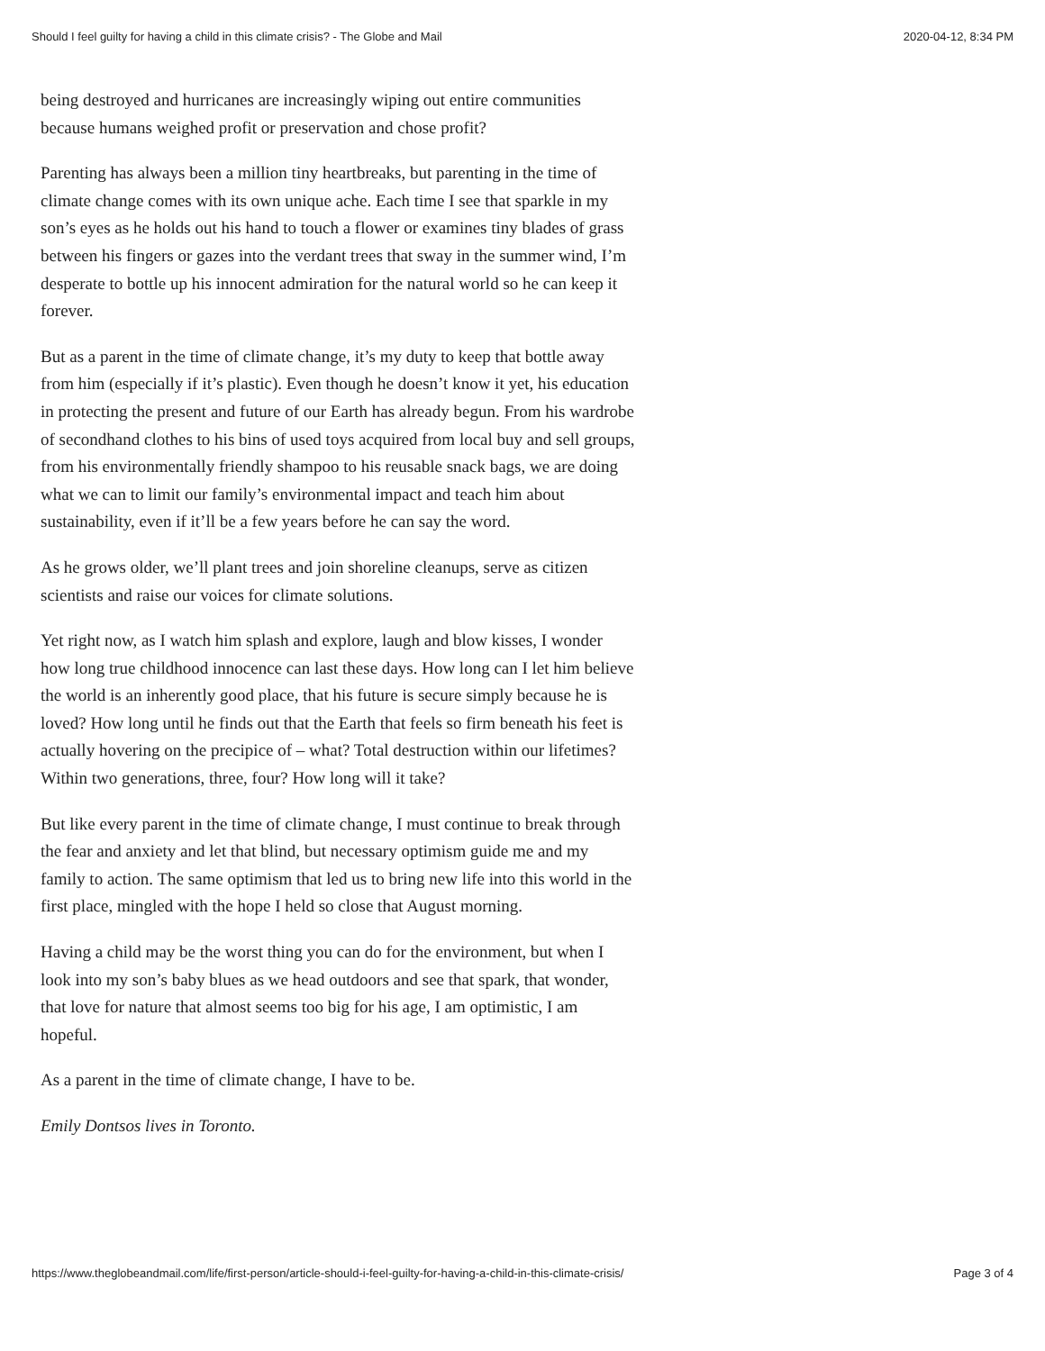Should I feel guilty for having a child in this climate crisis? - The Globe and Mail 2020-04-12, 8:34 PM
being destroyed and hurricanes are increasingly wiping out entire communities because humans weighed profit or preservation and chose profit?
Parenting has always been a million tiny heartbreaks, but parenting in the time of climate change comes with its own unique ache. Each time I see that sparkle in my son’s eyes as he holds out his hand to touch a flower or examines tiny blades of grass between his fingers or gazes into the verdant trees that sway in the summer wind, I’m desperate to bottle up his innocent admiration for the natural world so he can keep it forever.
But as a parent in the time of climate change, it’s my duty to keep that bottle away from him (especially if it’s plastic). Even though he doesn’t know it yet, his education in protecting the present and future of our Earth has already begun. From his wardrobe of secondhand clothes to his bins of used toys acquired from local buy and sell groups, from his environmentally friendly shampoo to his reusable snack bags, we are doing what we can to limit our family’s environmental impact and teach him about sustainability, even if it’ll be a few years before he can say the word.
As he grows older, we’ll plant trees and join shoreline cleanups, serve as citizen scientists and raise our voices for climate solutions.
Yet right now, as I watch him splash and explore, laugh and blow kisses, I wonder how long true childhood innocence can last these days. How long can I let him believe the world is an inherently good place, that his future is secure simply because he is loved? How long until he finds out that the Earth that feels so firm beneath his feet is actually hovering on the precipice of – what? Total destruction within our lifetimes? Within two generations, three, four? How long will it take?
But like every parent in the time of climate change, I must continue to break through the fear and anxiety and let that blind, but necessary optimism guide me and my family to action. The same optimism that led us to bring new life into this world in the first place, mingled with the hope I held so close that August morning.
Having a child may be the worst thing you can do for the environment, but when I look into my son’s baby blues as we head outdoors and see that spark, that wonder, that love for nature that almost seems too big for his age, I am optimistic, I am hopeful.
As a parent in the time of climate change, I have to be.
Emily Dontsos lives in Toronto.
https://www.theglobeandmail.com/life/first-person/article-should-i-feel-guilty-for-having-a-child-in-this-climate-crisis/ Page 3 of 4